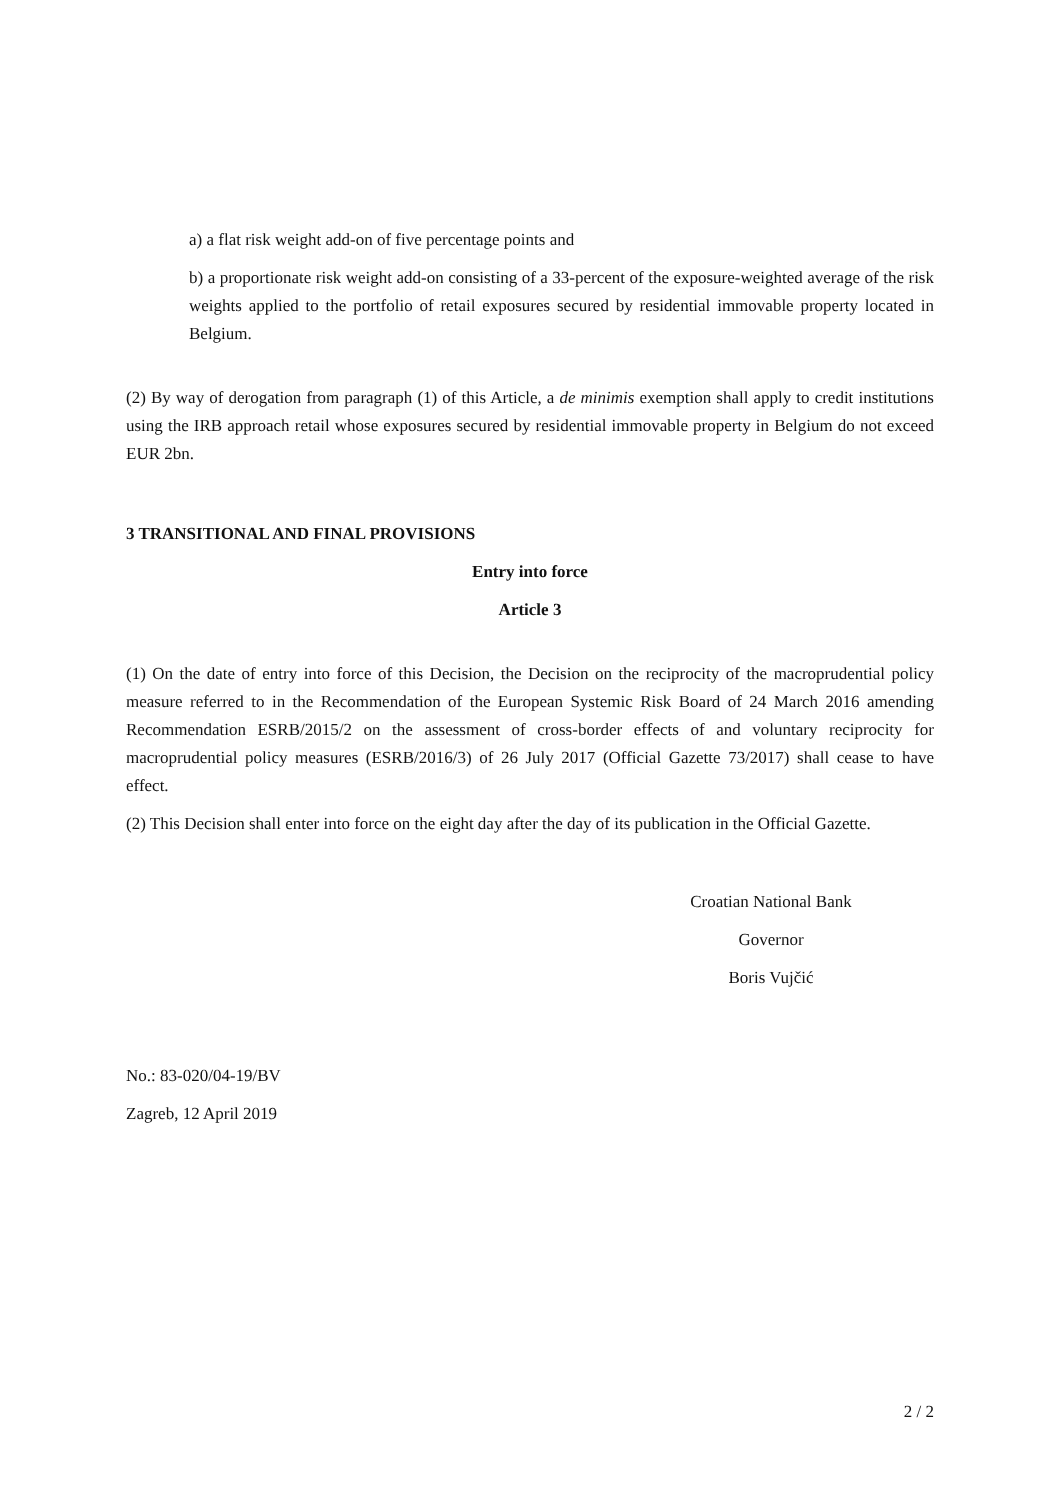a) a flat risk weight add-on of five percentage points and
b) a proportionate risk weight add-on consisting of a 33-percent of the exposure-weighted average of the risk weights applied to the portfolio of retail exposures secured by residential immovable property located in Belgium.
(2) By way of derogation from paragraph (1) of this Article, a de minimis exemption shall apply to credit institutions using the IRB approach retail whose exposures secured by residential immovable property in Belgium do not exceed EUR 2bn.
3 TRANSITIONAL AND FINAL PROVISIONS
Entry into force
Article 3
(1) On the date of entry into force of this Decision, the Decision on the reciprocity of the macroprudential policy measure referred to in the Recommendation of the European Systemic Risk Board of 24 March 2016 amending Recommendation ESRB/2015/2 on the assessment of cross-border effects of and voluntary reciprocity for macroprudential policy measures (ESRB/2016/3) of 26 July 2017 (Official Gazette 73/2017) shall cease to have effect.
(2) This Decision shall enter into force on the eight day after the day of its publication in the Official Gazette.
Croatian National Bank
Governor
Boris Vujčić
No.: 83-020/04-19/BV
Zagreb, 12 April 2019
2 / 2